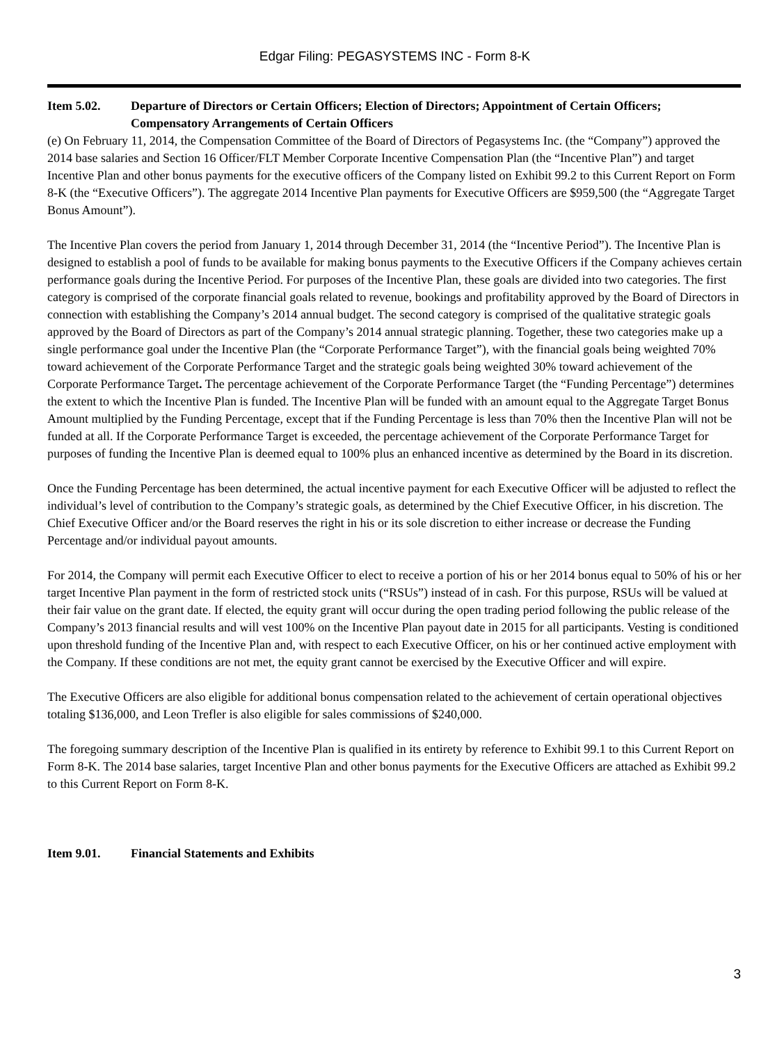Edgar Filing: PEGASYSTEMS INC - Form 8-K
Item 5.02. Departure of Directors or Certain Officers; Election of Directors; Appointment of Certain Officers; Compensatory Arrangements of Certain Officers
(e) On February 11, 2014, the Compensation Committee of the Board of Directors of Pegasystems Inc. (the “Company”) approved the 2014 base salaries and Section 16 Officer/FLT Member Corporate Incentive Compensation Plan (the “Incentive Plan”) and target Incentive Plan and other bonus payments for the executive officers of the Company listed on Exhibit 99.2 to this Current Report on Form 8-K (the “Executive Officers”). The aggregate 2014 Incentive Plan payments for Executive Officers are $959,500 (the “Aggregate Target Bonus Amount”).
The Incentive Plan covers the period from January 1, 2014 through December 31, 2014 (the “Incentive Period”). The Incentive Plan is designed to establish a pool of funds to be available for making bonus payments to the Executive Officers if the Company achieves certain performance goals during the Incentive Period. For purposes of the Incentive Plan, these goals are divided into two categories. The first category is comprised of the corporate financial goals related to revenue, bookings and profitability approved by the Board of Directors in connection with establishing the Company’s 2014 annual budget. The second category is comprised of the qualitative strategic goals approved by the Board of Directors as part of the Company’s 2014 annual strategic planning. Together, these two categories make up a single performance goal under the Incentive Plan (the “Corporate Performance Target”), with the financial goals being weighted 70% toward achievement of the Corporate Performance Target and the strategic goals being weighted 30% toward achievement of the Corporate Performance Target. The percentage achievement of the Corporate Performance Target (the “Funding Percentage”) determines the extent to which the Incentive Plan is funded. The Incentive Plan will be funded with an amount equal to the Aggregate Target Bonus Amount multiplied by the Funding Percentage, except that if the Funding Percentage is less than 70% then the Incentive Plan will not be funded at all. If the Corporate Performance Target is exceeded, the percentage achievement of the Corporate Performance Target for purposes of funding the Incentive Plan is deemed equal to 100% plus an enhanced incentive as determined by the Board in its discretion.
Once the Funding Percentage has been determined, the actual incentive payment for each Executive Officer will be adjusted to reflect the individual’s level of contribution to the Company’s strategic goals, as determined by the Chief Executive Officer, in his discretion. The Chief Executive Officer and/or the Board reserves the right in his or its sole discretion to either increase or decrease the Funding Percentage and/or individual payout amounts.
For 2014, the Company will permit each Executive Officer to elect to receive a portion of his or her 2014 bonus equal to 50% of his or her target Incentive Plan payment in the form of restricted stock units (“RSUs”) instead of in cash. For this purpose, RSUs will be valued at their fair value on the grant date. If elected, the equity grant will occur during the open trading period following the public release of the Company’s 2013 financial results and will vest 100% on the Incentive Plan payout date in 2015 for all participants. Vesting is conditioned upon threshold funding of the Incentive Plan and, with respect to each Executive Officer, on his or her continued active employment with the Company. If these conditions are not met, the equity grant cannot be exercised by the Executive Officer and will expire.
The Executive Officers are also eligible for additional bonus compensation related to the achievement of certain operational objectives totaling $136,000, and Leon Trefler is also eligible for sales commissions of $240,000.
The foregoing summary description of the Incentive Plan is qualified in its entirety by reference to Exhibit 99.1 to this Current Report on Form 8-K. The 2014 base salaries, target Incentive Plan and other bonus payments for the Executive Officers are attached as Exhibit 99.2 to this Current Report on Form 8-K.
Item 9.01. Financial Statements and Exhibits
3